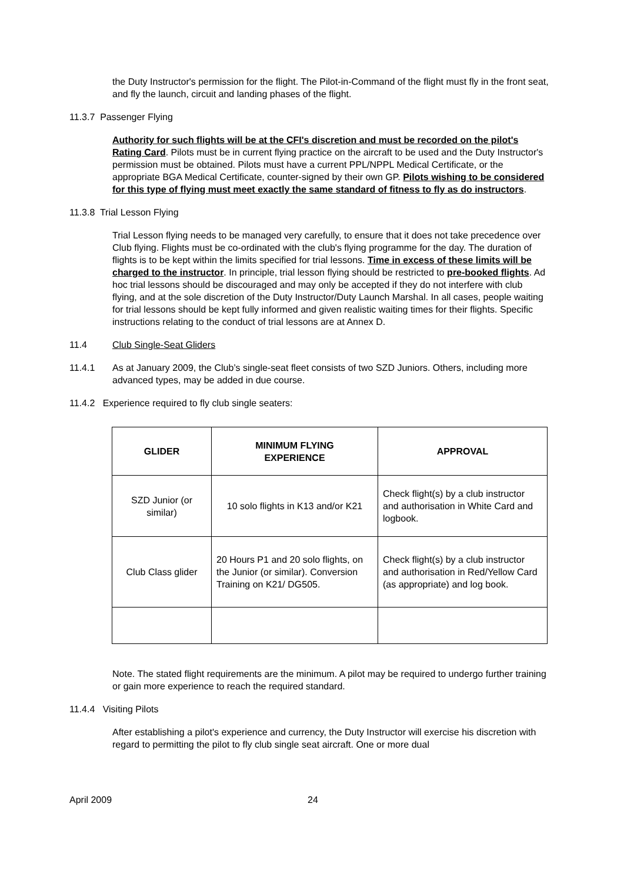the Duty Instructor's permission for the flight. The Pilot-in-Command of the flight must fly in the front seat, and fly the launch, circuit and landing phases of the flight.
11.3.7 Passenger Flying
Authority for such flights will be at the CFI's discretion and must be recorded on the pilot's Rating Card. Pilots must be in current flying practice on the aircraft to be used and the Duty Instructor's permission must be obtained. Pilots must have a current PPL/NPPL Medical Certificate, or the appropriate BGA Medical Certificate, counter-signed by their own GP. Pilots wishing to be considered for this type of flying must meet exactly the same standard of fitness to fly as do instructors.
11.3.8 Trial Lesson Flying
Trial Lesson flying needs to be managed very carefully, to ensure that it does not take precedence over Club flying. Flights must be co-ordinated with the club's flying programme for the day. The duration of flights is to be kept within the limits specified for trial lessons. Time in excess of these limits will be charged to the instructor. In principle, trial lesson flying should be restricted to pre-booked flights. Ad hoc trial lessons should be discouraged and may only be accepted if they do not interfere with club flying, and at the sole discretion of the Duty Instructor/Duty Launch Marshal. In all cases, people waiting for trial lessons should be kept fully informed and given realistic waiting times for their flights. Specific instructions relating to the conduct of trial lessons are at Annex D.
11.4 Club Single-Seat Gliders
11.4.1 As at January 2009, the Club’s single-seat fleet consists of two SZD Juniors. Others, including more advanced types, may be added in due course.
11.4.2 Experience required to fly club single seaters:
| GLIDER | MINIMUM FLYING EXPERIENCE | APPROVAL |
| --- | --- | --- |
| SZD Junior (or similar) | 10 solo flights in K13 and/or K21 | Check flight(s) by a club instructor and authorisation in White Card and logbook. |
| Club Class glider | 20 Hours P1 and 20 solo flights, on the Junior (or similar). Conversion Training on K21/ DG505. | Check flight(s) by a club instructor and authorisation in Red/Yellow Card (as appropriate) and log book. |
Note. The stated flight requirements are the minimum. A pilot may be required to undergo further training or gain more experience to reach the required standard.
11.4.4 Visiting Pilots
After establishing a pilot's experience and currency, the Duty Instructor will exercise his discretion with regard to permitting the pilot to fly club single seat aircraft. One or more dual
April 2009 24